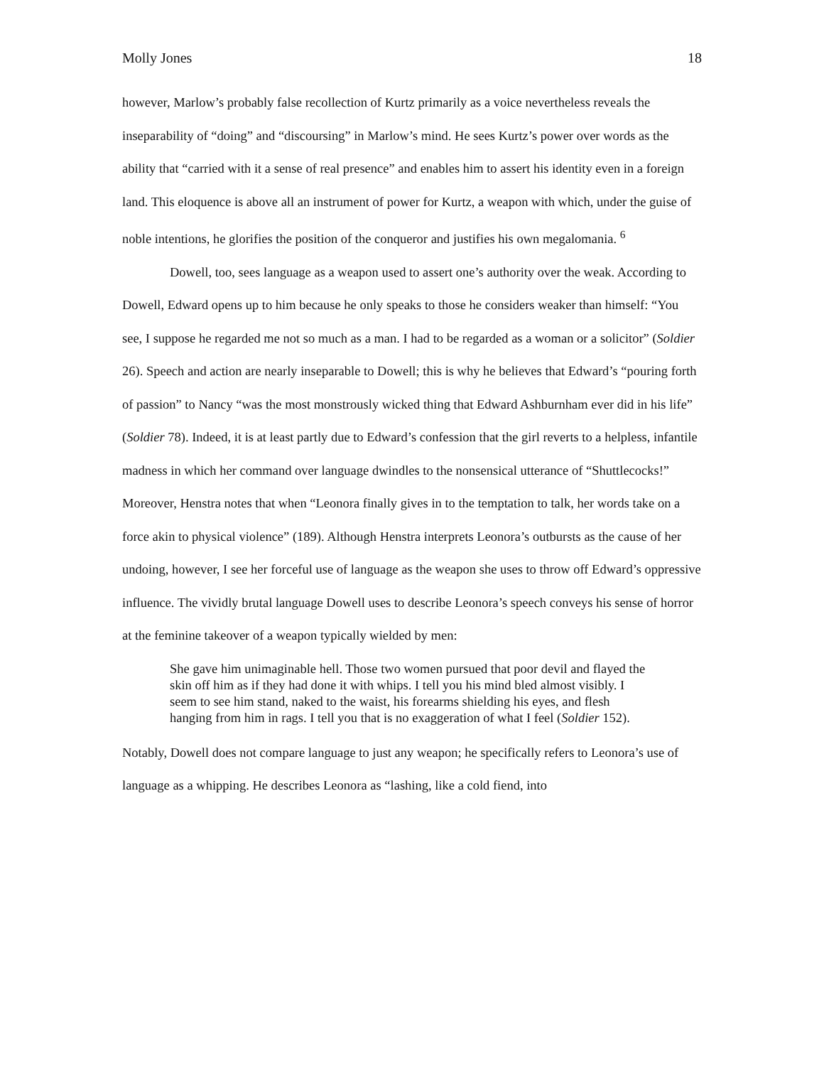Molly Jones 18
however, Marlow’s probably false recollection of Kurtz primarily as a voice nevertheless reveals the inseparability of “doing” and “discoursing” in Marlow’s mind. He sees Kurtz’s power over words as the ability that “carried with it a sense of real presence” and enables him to assert his identity even in a foreign land. This eloquence is above all an instrument of power for Kurtz, a weapon with which, under the guise of noble intentions, he glorifies the position of the conqueror and justifies his own megalomania. <sup>6</sup>
Dowell, too, sees language as a weapon used to assert one’s authority over the weak. According to Dowell, Edward opens up to him because he only speaks to those he considers weaker than himself: “You see, I suppose he regarded me not so much as a man. I had to be regarded as a woman or a solicitor” (Soldier 26). Speech and action are nearly inseparable to Dowell; this is why he believes that Edward’s “pouring forth of passion” to Nancy “was the most monstrously wicked thing that Edward Ashburnham ever did in his life” (Soldier 78). Indeed, it is at least partly due to Edward’s confession that the girl reverts to a helpless, infantile madness in which her command over language dwindles to the nonsensical utterance of “Shuttlecocks!” Moreover, Henstra notes that when “Leonora finally gives in to the temptation to talk, her words take on a force akin to physical violence” (189). Although Henstra interprets Leonora’s outbursts as the cause of her undoing, however, I see her forceful use of language as the weapon she uses to throw off Edward’s oppressive influence. The vividly brutal language Dowell uses to describe Leonora’s speech conveys his sense of horror at the feminine takeover of a weapon typically wielded by men:
She gave him unimaginable hell. Those two women pursued that poor devil and flayed the skin off him as if they had done it with whips. I tell you his mind bled almost visibly. I seem to see him stand, naked to the waist, his forearms shielding his eyes, and flesh hanging from him in rags. I tell you that is no exaggeration of what I feel (Soldier 152).
Notably, Dowell does not compare language to just any weapon; he specifically refers to Leonora’s use of language as a whipping. He describes Leonora as “lashing, like a cold fiend, into